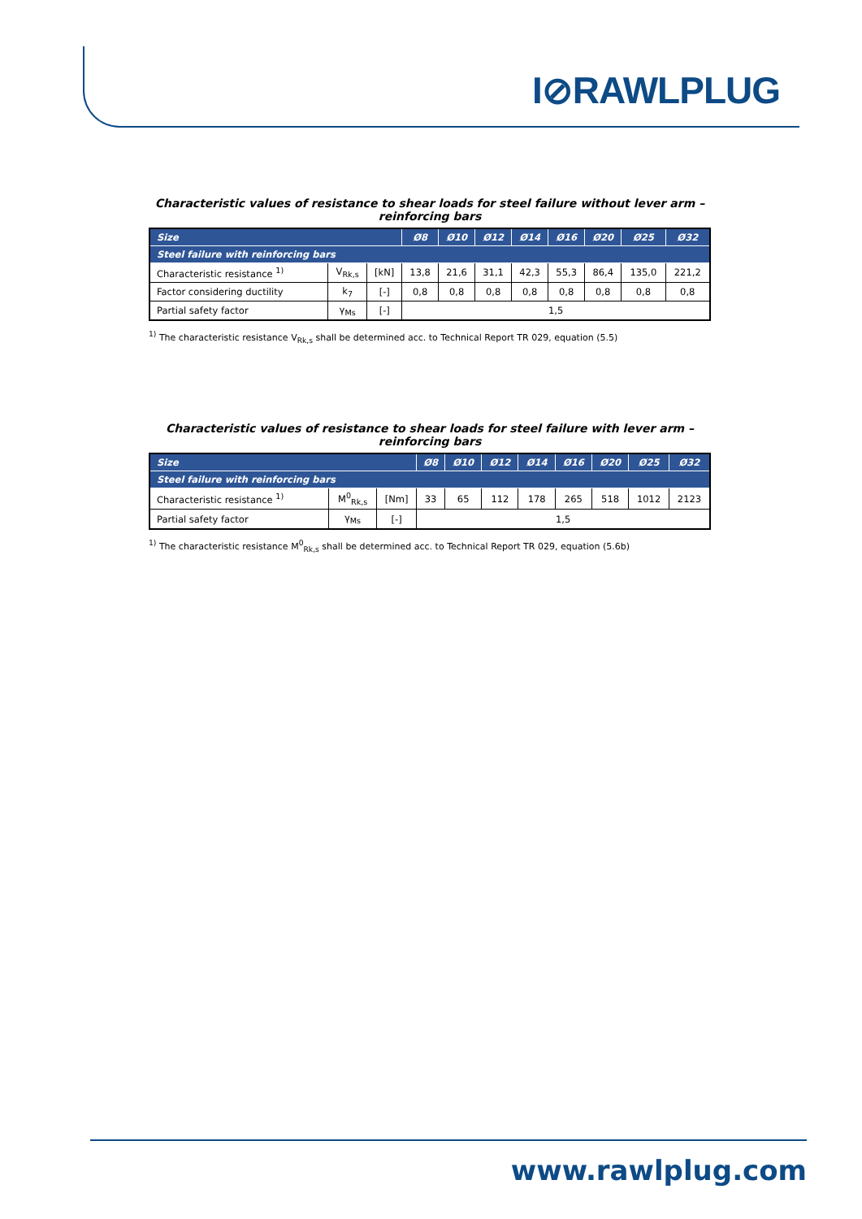I⊘RAWLPLUG
Characteristic values of resistance to shear loads for steel failure without lever arm – reinforcing bars
| Size | | | Ø8 | Ø10 | Ø12 | Ø14 | Ø16 | Ø20 | Ø25 | Ø32 |
| --- | --- | --- | --- | --- | --- | --- | --- | --- | --- | --- |
| Steel failure with reinforcing bars | | | | | | | | | | |
| Characteristic resistance <sup>1)</sup> | V<sub>Rk,s</sub> | [kN] | 13,8 | 21,6 | 31,1 | 42,3 | 55,3 | 86,4 | 135,0 | 221,2 |
| Factor considering ductility | k<sub>7</sub> | [-] | 0,8 | 0,8 | 0,8 | 0,8 | 0,8 | 0,8 | 0,8 | 0,8 |
| Partial safety factor | γ<sub>Ms</sub> | [-] | 1,5 | | | | | | | |
<sup>1)</sup> The characteristic resistance V<sub>Rk,s</sub> shall be determined acc. to Technical Report TR 029, equation (5.5)
Characteristic values of resistance to shear loads for steel failure with lever arm – reinforcing bars
| Size | | | Ø8 | Ø10 | Ø12 | Ø14 | Ø16 | Ø20 | Ø25 | Ø32 |
| --- | --- | --- | --- | --- | --- | --- | --- | --- | --- | --- |
| Steel failure with reinforcing bars | | | | | | | | | | |
| Characteristic resistance <sup>1)</sup> | M<sup>0</sup><sub>Rk,s</sub> | [Nm] | 33 | 65 | 112 | 178 | 265 | 518 | 1012 | 2123 |
| Partial safety factor | γ<sub>Ms</sub> | [-] | 1,5 | | | | | | | |
<sup>1)</sup> The characteristic resistance M<sup>0</sup><sub>Rk,s</sub> shall be determined acc. to Technical Report TR 029, equation (5.6b)
www.rawlplug.com